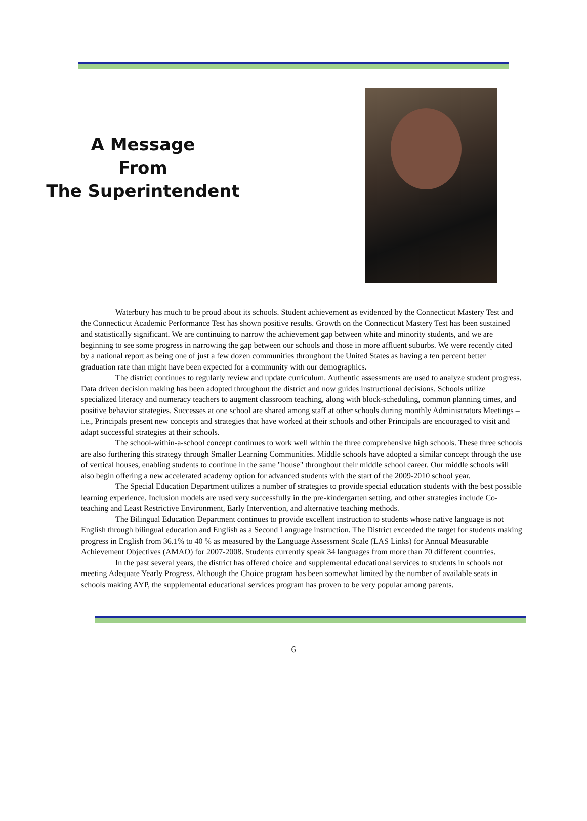A Message
From
The Superintendent
Waterbury has much to be proud about its schools. Student achievement as evidenced by the Connecticut Mastery Test and the Connecticut Academic Performance Test has shown positive results. Growth on the Connecticut Mastery Test has been sustained and statistically significant. We are continuing to narrow the achievement gap between white and minority students, and we are beginning to see some progress in narrowing the gap between our schools and those in more affluent suburbs. We were recently cited by a national report as being one of just a few dozen communities throughout the United States as having a ten percent better graduation rate than might have been expected for a community with our demographics.
The district continues to regularly review and update curriculum. Authentic assessments are used to analyze student progress. Data driven decision making has been adopted throughout the district and now guides instructional decisions. Schools utilize specialized literacy and numeracy teachers to augment classroom teaching, along with block-scheduling, common planning times, and positive behavior strategies. Successes at one school are shared among staff at other schools during monthly Administrators Meetings – i.e., Principals present new concepts and strategies that have worked at their schools and other Principals are encouraged to visit and adapt successful strategies at their schools.
The school-within-a-school concept continues to work well within the three comprehensive high schools. These three schools are also furthering this strategy through Smaller Learning Communities. Middle schools have adopted a similar concept through the use of vertical houses, enabling students to continue in the same "house" throughout their middle school career. Our middle schools will also begin offering a new accelerated academy option for advanced students with the start of the 2009-2010 school year.
The Special Education Department utilizes a number of strategies to provide special education students with the best possible learning experience. Inclusion models are used very successfully in the pre-kindergarten setting, and other strategies include Co-teaching and Least Restrictive Environment, Early Intervention, and alternative teaching methods.
The Bilingual Education Department continues to provide excellent instruction to students whose native language is not English through bilingual education and English as a Second Language instruction. The District exceeded the target for students making progress in English from 36.1% to 40 % as measured by the Language Assessment Scale (LAS Links) for Annual Measurable Achievement Objectives (AMAO) for 2007-2008. Students currently speak 34 languages from more than 70 different countries.
In the past several years, the district has offered choice and supplemental educational services to students in schools not meeting Adequate Yearly Progress. Although the Choice program has been somewhat limited by the number of available seats in schools making AYP, the supplemental educational services program has proven to be very popular among parents.
6